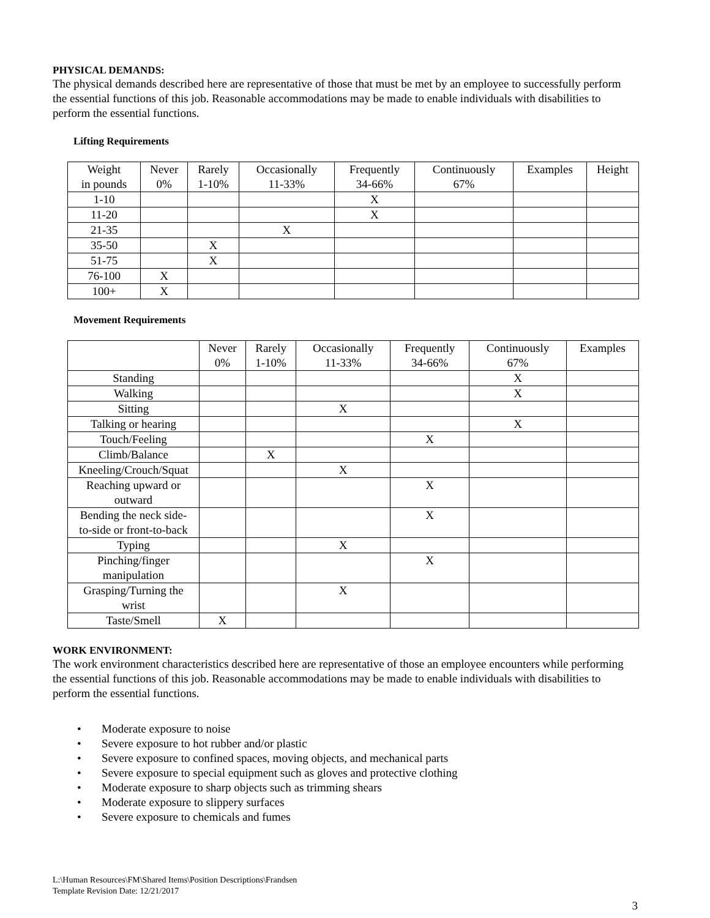PHYSICAL DEMANDS:
The physical demands described here are representative of those that must be met by an employee to successfully perform the essential functions of this job. Reasonable accommodations may be made to enable individuals with disabilities to perform the essential functions.
Lifting Requirements
| Weight in pounds | Never 0% | Rarely 1-10% | Occasionally 11-33% | Frequently 34-66% | Continuously 67% | Examples | Height |
| 1-10 | | | | X | | | |
| 11-20 | | | | X | | | |
| 21-35 | | | X | | | | |
| 35-50 | | X | | | | | |
| 51-75 | | X | | | | | |
| 76-100 | X | | | | | | |
| 100+ | X | | | | | | |
Movement Requirements
| | Never 0% | Rarely 1-10% | Occasionally 11-33% | Frequently 34-66% | Continuously 67% | Examples |
| Standing | | | | | X | |
| Walking | | | | | X | |
| Sitting | | | X | | | |
| Talking or hearing | | | | | X | |
| Touch/Feeling | | | | X | | |
| Climb/Balance | | X | | | | |
| Kneeling/Crouch/Squat | | | X | | | |
| Reaching upward or outward | | | | X | | |
| Bending the neck side- to-side or front-to-back | | | | X | | |
| Typing | | | X | | | |
| Pinching/finger manipulation | | | | X | | |
| Grasping/Turning the wrist | | | X | | | |
| Taste/Smell | X | | | | | |
WORK ENVIRONMENT:
The work environment characteristics described here are representative of those an employee encounters while performing the essential functions of this job. Reasonable accommodations may be made to enable individuals with disabilities to perform the essential functions.
• Moderate exposure to noise
• Severe exposure to hot rubber and/or plastic
• Severe exposure to confined spaces, moving objects, and mechanical parts
• Severe exposure to special equipment such as gloves and protective clothing
• Moderate exposure to sharp objects such as trimming shears
• Moderate exposure to slippery surfaces
• Severe exposure to chemicals and fumes
L:\Human Resources\FM\Shared Items\Position Descriptions\Frandsen
Template Revision Date: 12/21/2017
3